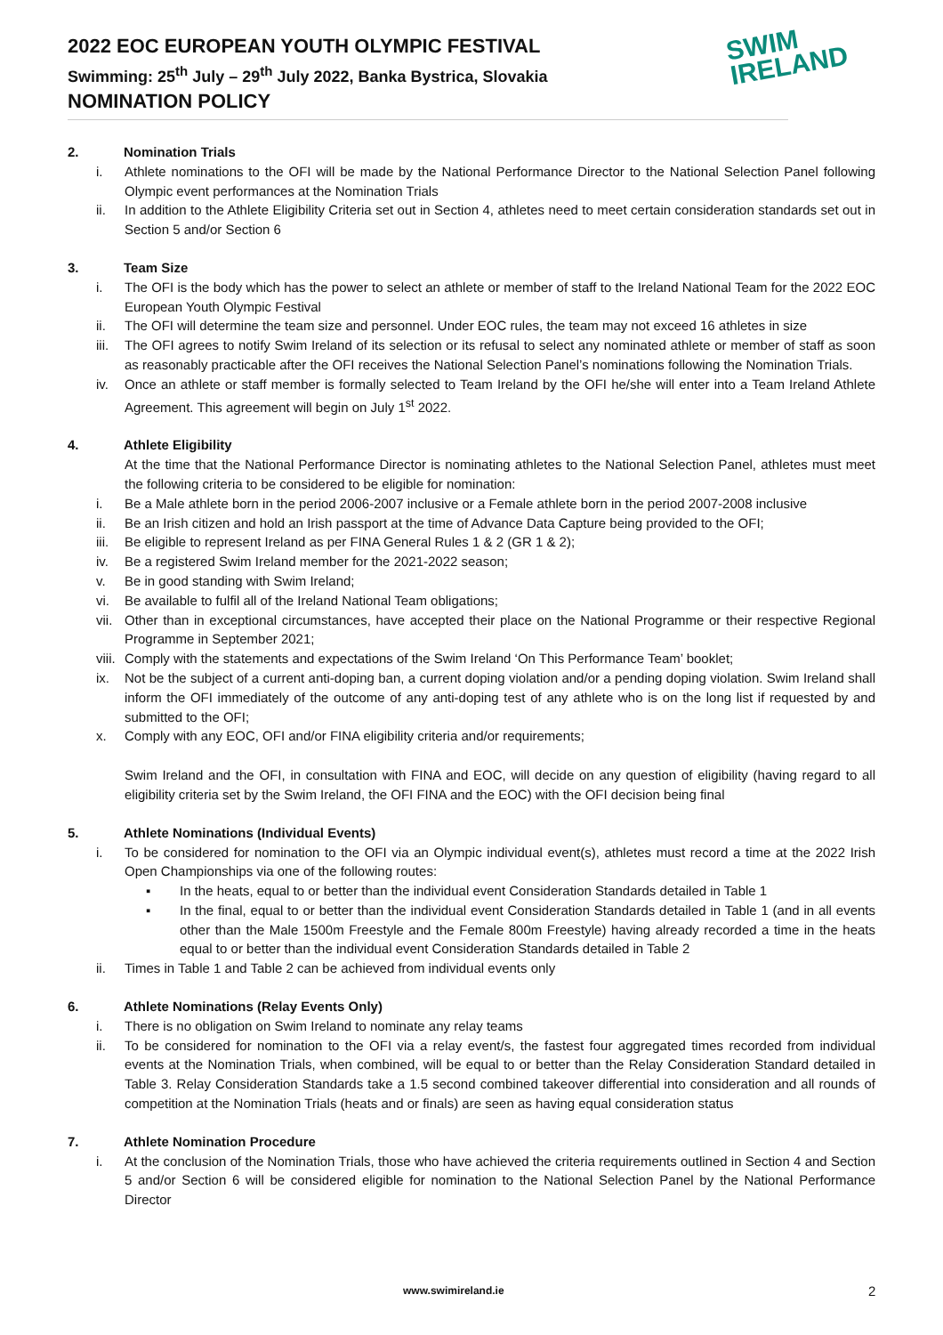2022 EOC EUROPEAN YOUTH OLYMPIC FESTIVAL
Swimming: 25<sup>th</sup> July – 29<sup>th</sup> July 2022, Banka Bystrica, Slovakia
NOMINATION POLICY
SWIM
IRELAND
2. Nomination Trials
i. Athlete nominations to the OFI will be made by the National Performance Director to the National Selection Panel following Olympic event performances at the Nomination Trials
ii. In addition to the Athlete Eligibility Criteria set out in Section 4, athletes need to meet certain consideration standards set out in Section 5 and/or Section 6
3. Team Size
i. The OFI is the body which has the power to select an athlete or member of staff to the Ireland National Team for the 2022 EOC European Youth Olympic Festival
ii. The OFI will determine the team size and personnel. Under EOC rules, the team may not exceed 16 athletes in size
iii. The OFI agrees to notify Swim Ireland of its selection or its refusal to select any nominated athlete or member of staff as soon as reasonably practicable after the OFI receives the National Selection Panel’s nominations following the Nomination Trials.
iv. Once an athlete or staff member is formally selected to Team Ireland by the OFI he/she will enter into a Team Ireland Athlete Agreement. This agreement will begin on July 1<sup>st</sup> 2022.
4. Athlete Eligibility
At the time that the National Performance Director is nominating athletes to the National Selection Panel, athletes must meet the following criteria to be considered to be eligible for nomination:
i. Be a Male athlete born in the period 2006-2007 inclusive or a Female athlete born in the period 2007-2008 inclusive
ii. Be an Irish citizen and hold an Irish passport at the time of Advance Data Capture being provided to the OFI;
iii. Be eligible to represent Ireland as per FINA General Rules 1 & 2 (GR 1 & 2);
iv. Be a registered Swim Ireland member for the 2021-2022 season;
v. Be in good standing with Swim Ireland;
vi. Be available to fulfil all of the Ireland National Team obligations;
vii. Other than in exceptional circumstances, have accepted their place on the National Programme or their respective Regional Programme in September 2021;
viii. Comply with the statements and expectations of the Swim Ireland ‘On This Performance Team’ booklet;
ix. Not be the subject of a current anti-doping ban, a current doping violation and/or a pending doping violation. Swim Ireland shall inform the OFI immediately of the outcome of any anti-doping test of any athlete who is on the long list if requested by and submitted to the OFI;
x. Comply with any EOC, OFI and/or FINA eligibility criteria and/or requirements;
Swim Ireland and the OFI, in consultation with FINA and EOC, will decide on any question of eligibility (having regard to all eligibility criteria set by the Swim Ireland, the OFI FINA and the EOC) with the OFI decision being final
5. Athlete Nominations (Individual Events)
i. To be considered for nomination to the OFI via an Olympic individual event(s), athletes must record a time at the 2022 Irish Open Championships via one of the following routes:
▪ In the heats, equal to or better than the individual event Consideration Standards detailed in Table 1
▪ In the final, equal to or better than the individual event Consideration Standards detailed in Table 1 (and in all events other than the Male 1500m Freestyle and the Female 800m Freestyle) having already recorded a time in the heats equal to or better than the individual event Consideration Standards detailed in Table 2
ii. Times in Table 1 and Table 2 can be achieved from individual events only
6. Athlete Nominations (Relay Events Only)
i. There is no obligation on Swim Ireland to nominate any relay teams
ii. To be considered for nomination to the OFI via a relay event/s, the fastest four aggregated times recorded from individual events at the Nomination Trials, when combined, will be equal to or better than the Relay Consideration Standard detailed in Table 3. Relay Consideration Standards take a 1.5 second combined takeover differential into consideration and all rounds of competition at the Nomination Trials (heats and or finals) are seen as having equal consideration status
7. Athlete Nomination Procedure
i. At the conclusion of the Nomination Trials, those who have achieved the criteria requirements outlined in Section 4 and Section 5 and/or Section 6 will be considered eligible for nomination to the National Selection Panel by the National Performance Director
www.swimireland.ie 2